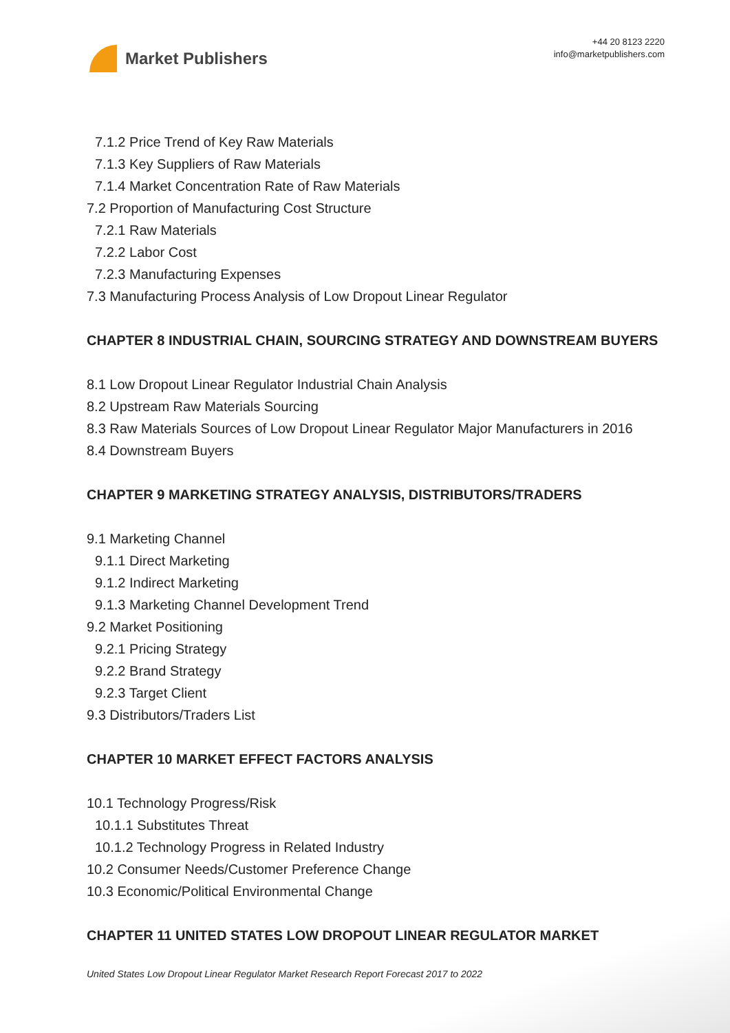Market Publishers
+44 20 8123 2220
info@marketpublishers.com
7.1.2 Price Trend of Key Raw Materials
7.1.3 Key Suppliers of Raw Materials
7.1.4 Market Concentration Rate of Raw Materials
7.2 Proportion of Manufacturing Cost Structure
7.2.1 Raw Materials
7.2.2 Labor Cost
7.2.3 Manufacturing Expenses
7.3 Manufacturing Process Analysis of Low Dropout Linear Regulator
CHAPTER 8 INDUSTRIAL CHAIN, SOURCING STRATEGY AND DOWNSTREAM BUYERS
8.1 Low Dropout Linear Regulator Industrial Chain Analysis
8.2 Upstream Raw Materials Sourcing
8.3 Raw Materials Sources of Low Dropout Linear Regulator Major Manufacturers in 2016
8.4 Downstream Buyers
CHAPTER 9 MARKETING STRATEGY ANALYSIS, DISTRIBUTORS/TRADERS
9.1 Marketing Channel
9.1.1 Direct Marketing
9.1.2 Indirect Marketing
9.1.3 Marketing Channel Development Trend
9.2 Market Positioning
9.2.1 Pricing Strategy
9.2.2 Brand Strategy
9.2.3 Target Client
9.3 Distributors/Traders List
CHAPTER 10 MARKET EFFECT FACTORS ANALYSIS
10.1 Technology Progress/Risk
10.1.1 Substitutes Threat
10.1.2 Technology Progress in Related Industry
10.2 Consumer Needs/Customer Preference Change
10.3 Economic/Political Environmental Change
CHAPTER 11 UNITED STATES LOW DROPOUT LINEAR REGULATOR MARKET
United States Low Dropout Linear Regulator Market Research Report Forecast 2017 to 2022